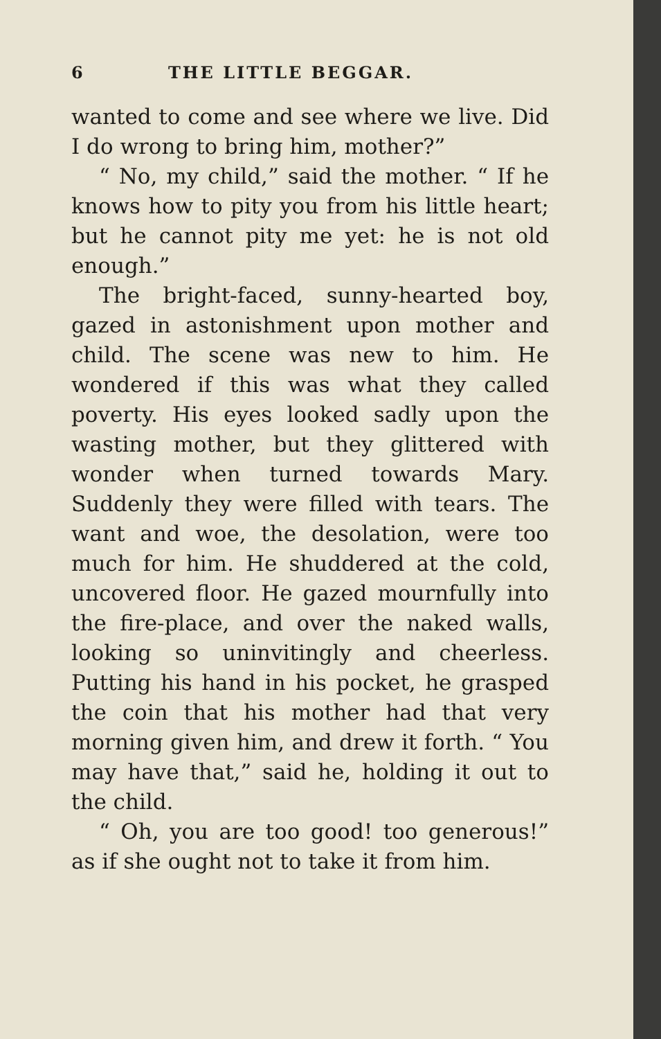6 THE LITTLE BEGGAR.
wanted to come and see where we live. Did I do wrong to bring him, mother?”
“ No, my child,” said the mother. “ If he knows how to pity you from his little heart; but he cannot pity me yet: he is not old enough.”
The bright-faced, sunny-hearted boy, gazed in astonishment upon mother and child. The scene was new to him. He wondered if this was what they called poverty. His eyes looked sadly upon the wasting mother, but they glittered with wonder when turned towards Mary. Suddenly they were filled with tears. The want and woe, the desolation, were too much for him. He shuddered at the cold, uncovered floor. He gazed mournfully into the fire-place, and over the naked walls, looking so uninvitingly and cheerless. Putting his hand in his pocket, he grasped the coin that his mother had that very morning given him, and drew it forth. “ You may have that,” said he, holding it out to the child.
“ Oh, you are too good! too generous!” as if she ought not to take it from him.